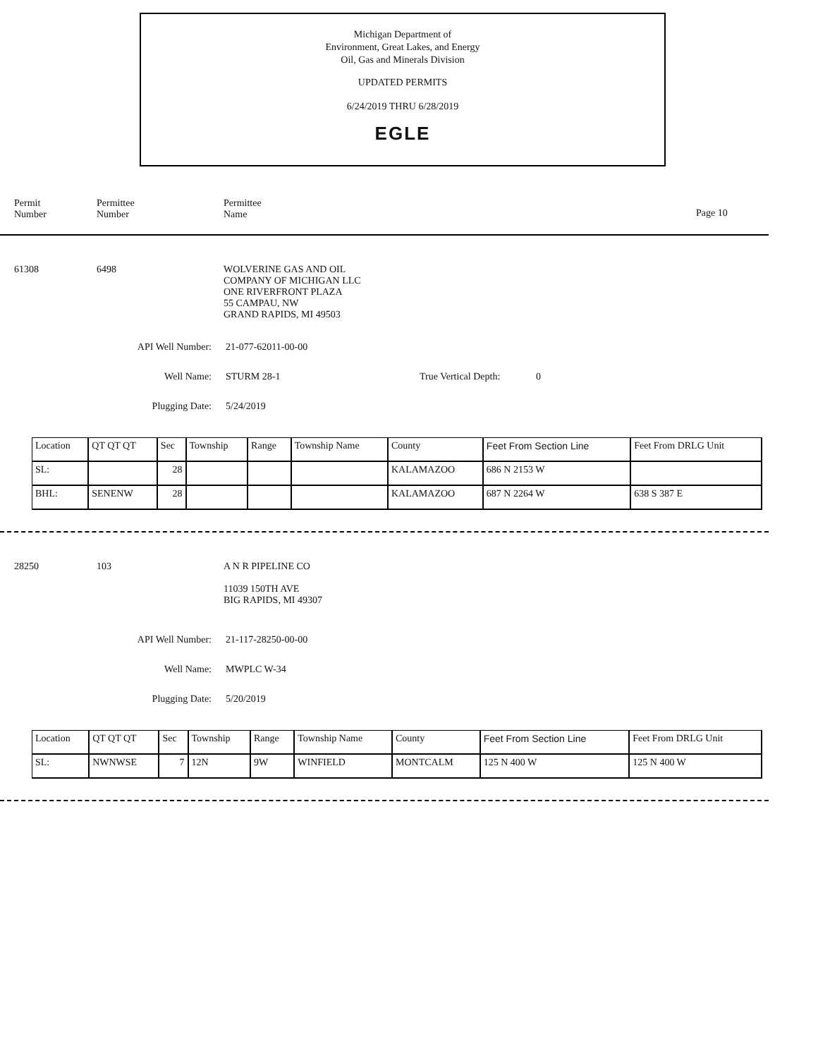Michigan Department of
Environment, Great Lakes, and Energy
Oil, Gas and Minerals Division
UPDATED PERMITS
6/24/2019 THRU 6/28/2019
EGLE
Permit
Number
Permittee
Number
Permittee
Name
Page 10
61308 6498 WOLVERINE GAS AND OIL
COMPANY OF MICHIGAN LLC
ONE RIVERFRONT PLAZA
55 CAMPAU, NW
GRAND RAPIDS, MI 49503
API Well Number: 21-077-62011-00-00
Well Name: STURM 28-1 True Vertical Depth:
0
Plugging Date: 5/24/2019
| Location | QT QT QT | Sec | Township | Range | Township Name | County | Feet From Section Line | Feet From DRLG Unit |
| --- | --- | --- | --- | --- | --- | --- | --- | --- |
| SL: | | 28 | | | | KALAMAZOO | 686 N 2153 W | |
| BHL: | SENENW | 28 | | | | KALAMAZOO | 687 N 2264 W | 638 S 387 E |
28250 103 A N R PIPELINE CO
11039 150TH AVE
BIG RAPIDS, MI 49307
API Well Number: 21-117-28250-00-00
Well Name: MWPLC W-34
Plugging Date: 5/20/2019
| Location | QT QT QT | Sec | Township | Range | Township Name | County | Feet From Section Line | Feet From DRLG Unit |
| --- | --- | --- | --- | --- | --- | --- | --- | --- |
| SL: | NWNWSE | 7 | 12N | 9W | WINFIELD | MONTCALM | 125 N 400 W | 125 N 400 W |